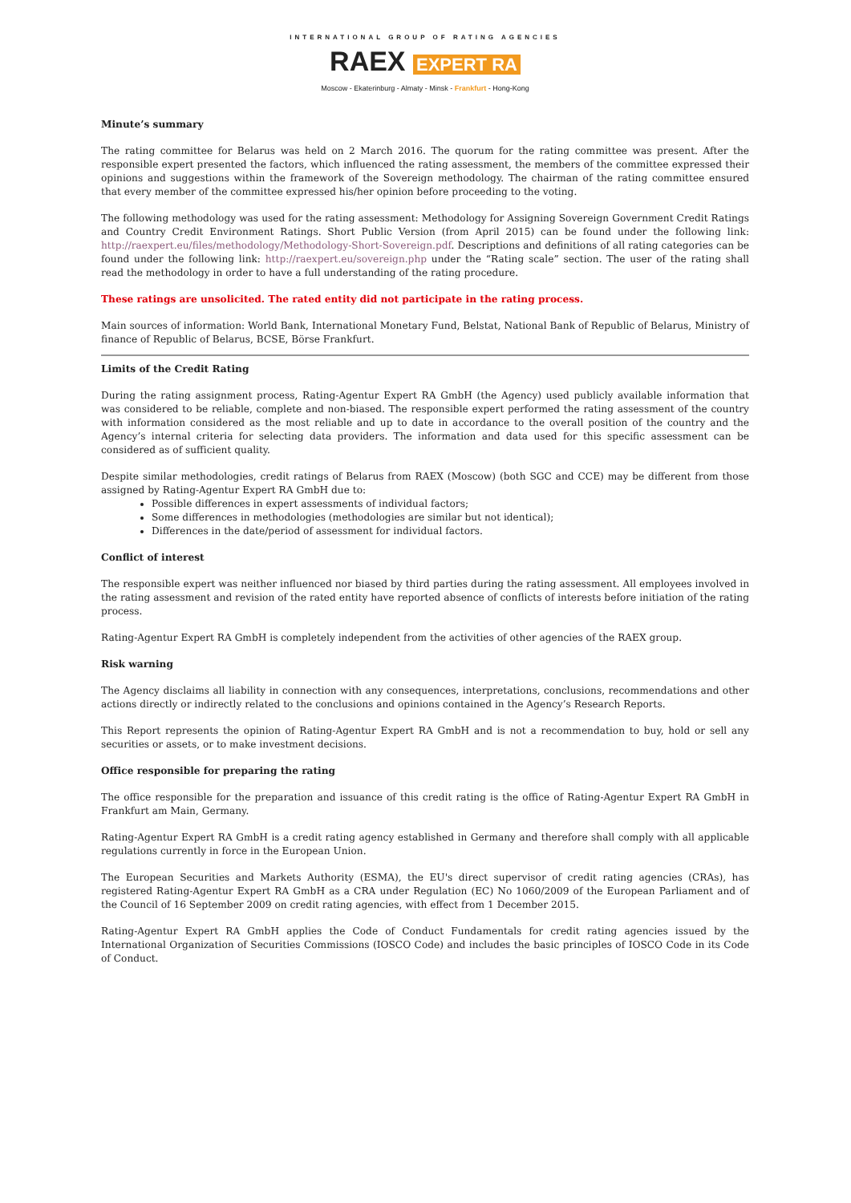INTERNATIONAL GROUP OF RATING AGENCIES
RAEX EXPERT RA
Moscow - Ekaterinburg - Almaty - Minsk - Frankfurt - Hong-Kong
Minute’s summary
The rating committee for Belarus was held on 2 March 2016. The quorum for the rating committee was present. After the responsible expert presented the factors, which influenced the rating assessment, the members of the committee expressed their opinions and suggestions within the framework of the Sovereign methodology. The chairman of the rating committee ensured that every member of the committee expressed his/her opinion before proceeding to the voting.
The following methodology was used for the rating assessment: Methodology for Assigning Sovereign Government Credit Ratings and Country Credit Environment Ratings. Short Public Version (from April 2015) can be found under the following link: http://raexpert.eu/files/methodology/Methodology-Short-Sovereign.pdf. Descriptions and definitions of all rating categories can be found under the following link: http://raexpert.eu/sovereign.php under the “Rating scale” section. The user of the rating shall read the methodology in order to have a full understanding of the rating procedure.
These ratings are unsolicited. The rated entity did not participate in the rating process.
Main sources of information: World Bank, International Monetary Fund, Belstat, National Bank of Republic of Belarus, Ministry of finance of Republic of Belarus, BCSE, Börse Frankfurt.
Limits of the Credit Rating
During the rating assignment process, Rating-Agentur Expert RA GmbH (the Agency) used publicly available information that was considered to be reliable, complete and non-biased. The responsible expert performed the rating assessment of the country with information considered as the most reliable and up to date in accordance to the overall position of the country and the Agency’s internal criteria for selecting data providers. The information and data used for this specific assessment can be considered as of sufficient quality.
Despite similar methodologies, credit ratings of Belarus from RAEX (Moscow) (both SGC and CCE) may be different from those assigned by Rating-Agentur Expert RA GmbH due to:
Possible differences in expert assessments of individual factors;
Some differences in methodologies (methodologies are similar but not identical);
Differences in the date/period of assessment for individual factors.
Conflict of interest
The responsible expert was neither influenced nor biased by third parties during the rating assessment. All employees involved in the rating assessment and revision of the rated entity have reported absence of conflicts of interests before initiation of the rating process.
Rating-Agentur Expert RA GmbH is completely independent from the activities of other agencies of the RAEX group.
Risk warning
The Agency disclaims all liability in connection with any consequences, interpretations, conclusions, recommendations and other actions directly or indirectly related to the conclusions and opinions contained in the Agency’s Research Reports.
This Report represents the opinion of Rating-Agentur Expert RA GmbH and is not a recommendation to buy, hold or sell any securities or assets, or to make investment decisions.
Office responsible for preparing the rating
The office responsible for the preparation and issuance of this credit rating is the office of Rating-Agentur Expert RA GmbH in Frankfurt am Main, Germany.
Rating-Agentur Expert RA GmbH is a credit rating agency established in Germany and therefore shall comply with all applicable regulations currently in force in the European Union.
The European Securities and Markets Authority (ESMA), the EU's direct supervisor of credit rating agencies (CRAs), has registered Rating-Agentur Expert RA GmbH as a CRA under Regulation (EC) No 1060/2009 of the European Parliament and of the Council of 16 September 2009 on credit rating agencies, with effect from 1 December 2015.
Rating-Agentur Expert RA GmbH applies the Code of Conduct Fundamentals for credit rating agencies issued by the International Organization of Securities Commissions (IOSCO Code) and includes the basic principles of IOSCO Code in its Code of Conduct.